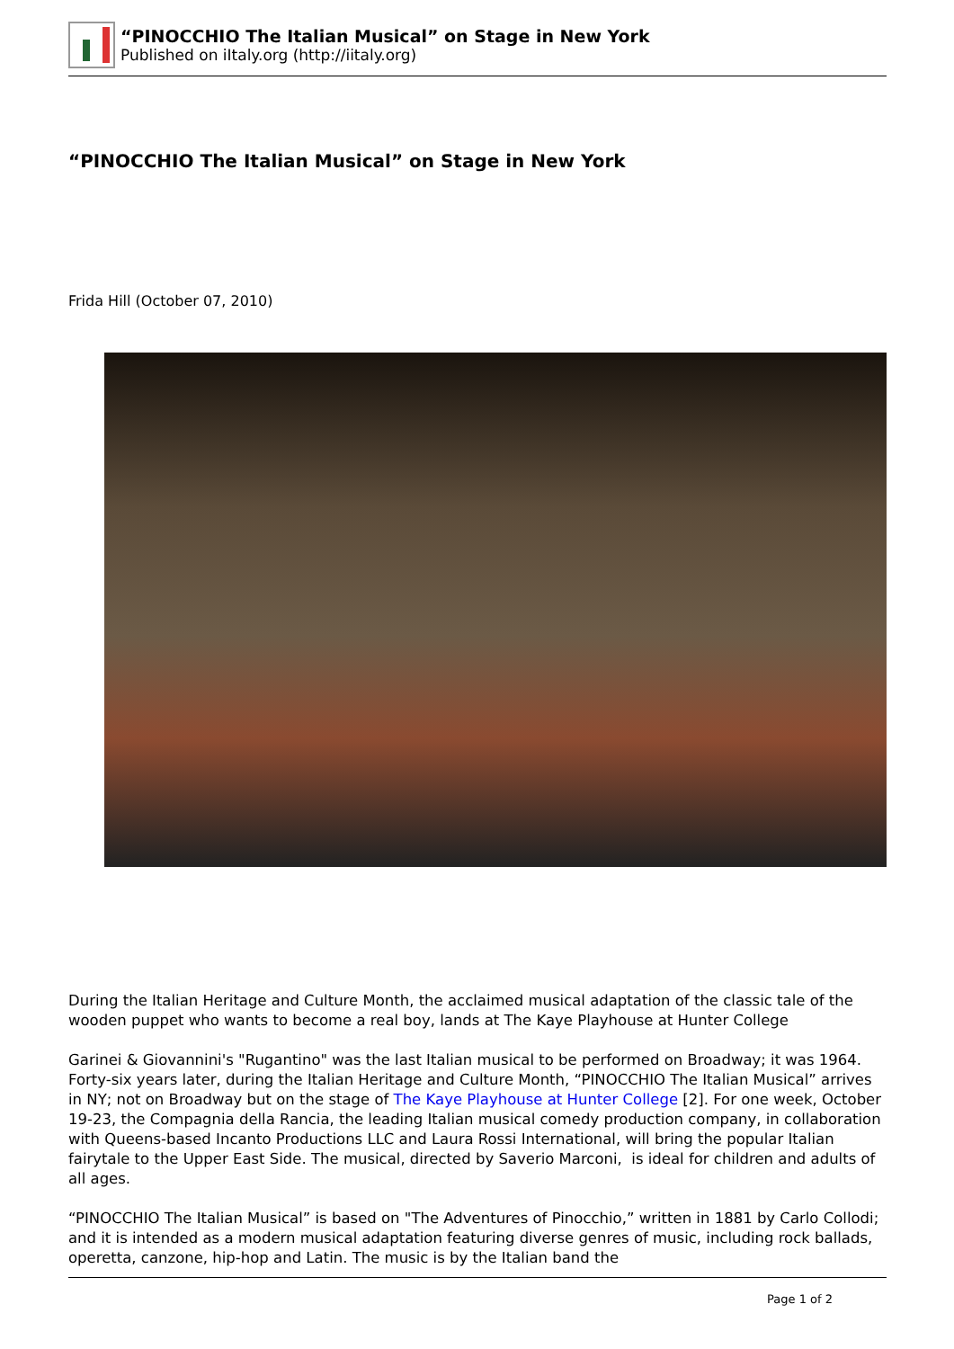“PINOCCHIO The Italian Musical” on Stage in New York
Published on iItaly.org (http://iitaly.org)
“PINOCCHIO The Italian Musical” on Stage in New York
Frida Hill (October 07, 2010)
During the Italian Heritage and Culture Month, the acclaimed musical adaptation of the classic tale of the wooden puppet who wants to become a real boy, lands at The Kaye Playhouse at Hunter College
Garinei & Giovannini's "Rugantino" was the last Italian musical to be performed on Broadway; it was 1964. Forty-six years later, during the Italian Heritage and Culture Month, “PINOCCHIO The Italian Musical” arrives in NY; not on Broadway but on the stage of The Kaye Playhouse at Hunter College [2]. For one week, October 19-23, the Compagnia della Rancia, the leading Italian musical comedy production company, in collaboration with Queens-based Incanto Productions LLC and Laura Rossi International, will bring the popular Italian fairytale to the Upper East Side. The musical, directed by Saverio Marconi, is ideal for children and adults of all ages.
“PINOCCHIO The Italian Musical” is based on "The Adventures of Pinocchio,” written in 1881 by Carlo Collodi; and it is intended as a modern musical adaptation featuring diverse genres of music, including rock ballads, operetta, canzone, hip-hop and Latin. The music is by the Italian band the
Page 1 of 2